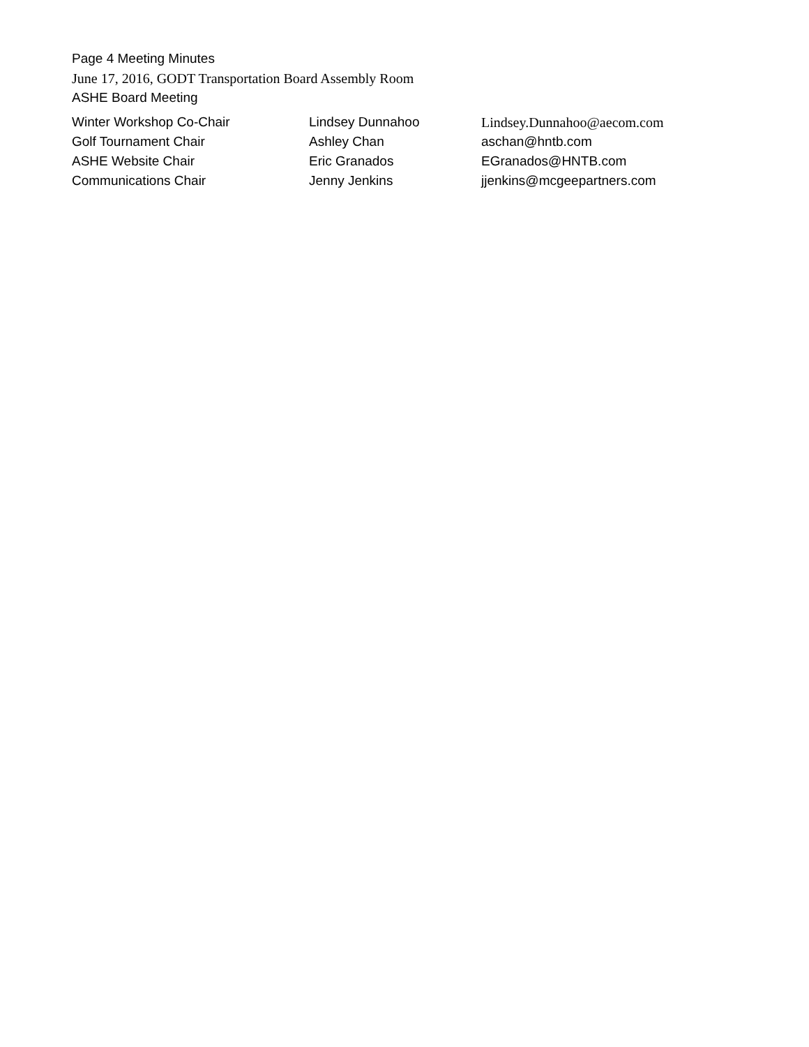Page 4 Meeting Minutes
June 17, 2016, GODT Transportation Board Assembly Room
ASHE Board Meeting
| Winter Workshop Co-Chair | Lindsey Dunnahoo | Lindsey.Dunnahoo@aecom.com |
| Golf Tournament Chair | Ashley Chan | aschan@hntb.com |
| ASHE Website Chair | Eric Granados | EGranados@HNTB.com |
| Communications Chair | Jenny Jenkins | jjenkins@mcgeepartners.com |